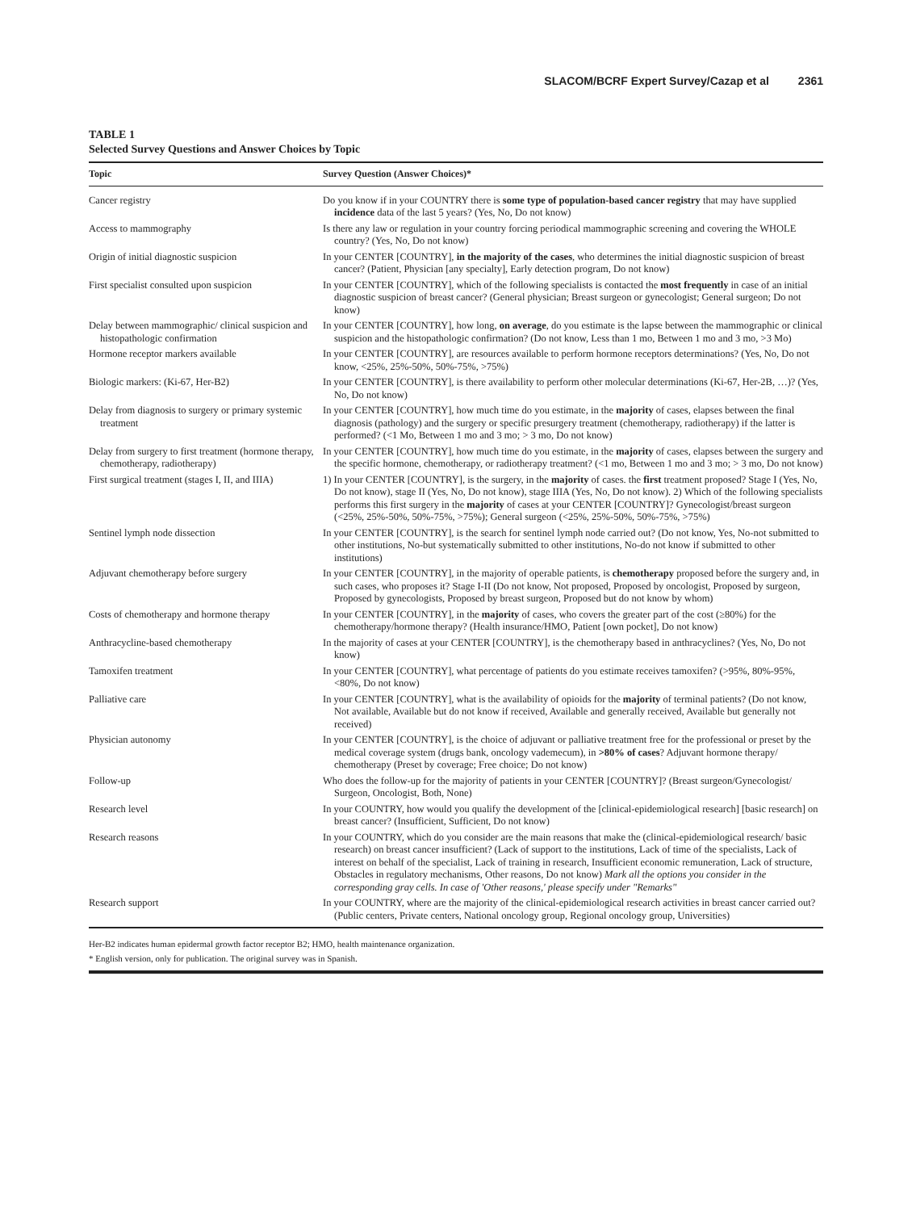SLACOM/BCRF Expert Survey/Cazap et al 2361
TABLE 1
Selected Survey Questions and Answer Choices by Topic
| Topic | Survey Question (Answer Choices)* |
| --- | --- |
| Cancer registry | Do you know if in your COUNTRY there is some type of population-based cancer registry that may have supplied incidence data of the last 5 years? (Yes, No, Do not know) |
| Access to mammography | Is there any law or regulation in your country forcing periodical mammographic screening and covering the WHOLE country? (Yes, No, Do not know) |
| Origin of initial diagnostic suspicion | In your CENTER [COUNTRY], in the majority of the cases , who determines the initial diagnostic suspicion of breast cancer? (Patient, Physician [any specialty], Early detection program, Do not know) |
| First specialist consulted upon suspicion | In your CENTER [COUNTRY], which of the following specialists is contacted the most frequently in case of an initial diagnostic suspicion of breast cancer? (General physician; Breast surgeon or gynecologist; General surgeon; Do not know) |
| Delay between mammographic/ clinical suspicion and histopathologic confirmation | In your CENTER [COUNTRY], how long, on average , do you estimate is the lapse between the mammographic or clinical suspicion and the histopathologic confirmation? (Do not know, Less than 1 mo, Between 1 mo and 3 mo, >3 Mo) |
| Hormone receptor markers available | In your CENTER [COUNTRY], are resources available to perform hormone receptors determinations? (Yes, No, Do not know, <25%, 25%-50%, 50%-75%, >75%) |
| Biologic markers: (Ki-67, Her-B2) | In your CENTER [COUNTRY], is there availability to perform other molecular determinations (Ki-67, Her-2B, …)? (Yes, No, Do not know) |
| Delay from diagnosis to surgery or primary systemic treatment | In your CENTER [COUNTRY], how much time do you estimate, in the majority of cases, elapses between the final diagnosis (pathology) and the surgery or specific presurgery treatment (chemotherapy, radiotherapy) if the latter is performed? (<1 Mo, Between 1 mo and 3 mo; > 3 mo, Do not know) |
| Delay from surgery to first treatment (hormone therapy, chemotherapy, radiotherapy) | In your CENTER [COUNTRY], how much time do you estimate, in the majority of cases, elapses between the surgery and the specific hormone, chemotherapy, or radiotherapy treatment? (<1 mo, Between 1 mo and 3 mo; > 3 mo, Do not know) |
| First surgical treatment (stages I, II, and IIIA) | 1) In your CENTER [COUNTRY], is the surgery, in the majority of cases. the first treatment proposed? Stage I (Yes, No, Do not know), stage II (Yes, No, Do not know), stage IIIA (Yes, No, Do not know). 2) Which of the following specialists performs this first surgery in the majority of cases at your CENTER [COUNTRY]? Gynecologist/breast surgeon (<25%, 25%-50%, 50%-75%, >75%); General surgeon (<25%, 25%-50%, 50%-75%, >75%) |
| Sentinel lymph node dissection | In your CENTER [COUNTRY], is the search for sentinel lymph node carried out? (Do not know, Yes, No-not submitted to other institutions, No-but systematically submitted to other institutions, No-do not know if submitted to other institutions) |
| Adjuvant chemotherapy before surgery | In your CENTER [COUNTRY], in the majority of operable patients, is chemotherapy proposed before the surgery and, in such cases, who proposes it? Stage I-II (Do not know, Not proposed, Proposed by oncologist, Proposed by surgeon, Proposed by gynecologists, Proposed by breast surgeon, Proposed but do not know by whom) |
| Costs of chemotherapy and hormone therapy | In your CENTER [COUNTRY], in the majority of cases, who covers the greater part of the cost (≥80%) for the chemotherapy/hormone therapy? (Health insurance/HMO, Patient [own pocket], Do not know) |
| Anthracycline-based chemotherapy | In the majority of cases at your CENTER [COUNTRY], is the chemotherapy based in anthracyclines? (Yes, No, Do not know) |
| Tamoxifen treatment | In your CENTER [COUNTRY], what percentage of patients do you estimate receives tamoxifen? (>95%, 80%-95%, <80%, Do not know) |
| Palliative care | In your CENTER [COUNTRY], what is the availability of opioids for the majority of terminal patients? (Do not know, Not available, Available but do not know if received, Available and generally received, Available but generally not received) |
| Physician autonomy | In your CENTER [COUNTRY], is the choice of adjuvant or palliative treatment free for the professional or preset by the medical coverage system (drugs bank, oncology vademecum), in >80% of cases ? Adjuvant hormone therapy/ chemotherapy (Preset by coverage; Free choice; Do not know) |
| Follow-up | Who does the follow-up for the majority of patients in your CENTER [COUNTRY]? (Breast surgeon/Gynecologist/ Surgeon, Oncologist, Both, None) |
| Research level | In your COUNTRY, how would you qualify the development of the [clinical-epidemiological research] [basic research] on breast cancer? (Insufficient, Sufficient, Do not know) |
| Research reasons | In your COUNTRY, which do you consider are the main reasons that make the (clinical-epidemiological research/ basic research) on breast cancer insufficient? (Lack of support to the institutions, Lack of time of the specialists, Lack of interest on behalf of the specialist, Lack of training in research, Insufficient economic remuneration, Lack of structure, Obstacles in regulatory mechanisms, Other reasons, Do not know) Mark all the options you consider in the corresponding gray cells. In case of 'Other reasons,' please specify under "Remarks" |
| Research support | In your COUNTRY, where are the majority of the clinical-epidemiological research activities in breast cancer carried out? (Public centers, Private centers, National oncology group, Regional oncology group, Universities) |
Her-B2 indicates human epidermal growth factor receptor B2; HMO, health maintenance organization.
* English version, only for publication. The original survey was in Spanish.